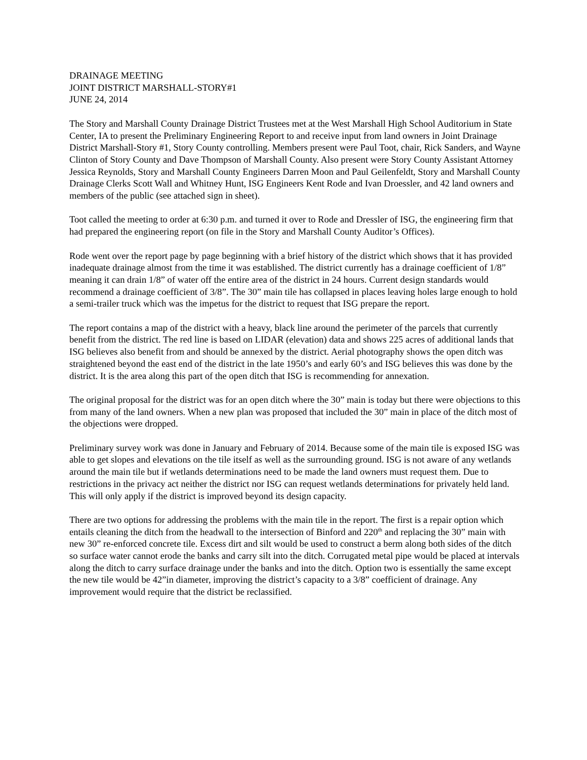DRAINAGE MEETING
JOINT DISTRICT MARSHALL-STORY#1
JUNE 24, 2014
The Story and Marshall County Drainage District Trustees met at the West Marshall High School Auditorium in State Center, IA to present the Preliminary Engineering Report to and receive input from land owners in Joint Drainage District Marshall-Story #1, Story County controlling. Members present were Paul Toot, chair, Rick Sanders, and Wayne Clinton of Story County and Dave Thompson of Marshall County. Also present were Story County Assistant Attorney Jessica Reynolds, Story and Marshall County Engineers Darren Moon and Paul Geilenfeldt, Story and Marshall County Drainage Clerks Scott Wall and Whitney Hunt, ISG Engineers Kent Rode and Ivan Droessler, and 42 land owners and members of the public (see attached sign in sheet).
Toot called the meeting to order at 6:30 p.m. and turned it over to Rode and Dressler of ISG, the engineering firm that had prepared the engineering report (on file in the Story and Marshall County Auditor’s Offices).
Rode went over the report page by page beginning with a brief history of the district which shows that it has provided inadequate drainage almost from the time it was established. The district currently has a drainage coefficient of 1/8” meaning it can drain 1/8” of water off the entire area of the district in 24 hours. Current design standards would recommend a drainage coefficient of 3/8”. The 30” main tile has collapsed in places leaving holes large enough to hold a semi-trailer truck which was the impetus for the district to request that ISG prepare the report.
The report contains a map of the district with a heavy, black line around the perimeter of the parcels that currently benefit from the district. The red line is based on LIDAR (elevation) data and shows 225 acres of additional lands that ISG believes also benefit from and should be annexed by the district. Aerial photography shows the open ditch was straightened beyond the east end of the district in the late 1950’s and early 60’s and ISG believes this was done by the district. It is the area along this part of the open ditch that ISG is recommending for annexation.
The original proposal for the district was for an open ditch where the 30” main is today but there were objections to this from many of the land owners. When a new plan was proposed that included the 30” main in place of the ditch most of the objections were dropped.
Preliminary survey work was done in January and February of 2014. Because some of the main tile is exposed ISG was able to get slopes and elevations on the tile itself as well as the surrounding ground. ISG is not aware of any wetlands around the main tile but if wetlands determinations need to be made the land owners must request them. Due to restrictions in the privacy act neither the district nor ISG can request wetlands determinations for privately held land. This will only apply if the district is improved beyond its design capacity.
There are two options for addressing the problems with the main tile in the report. The first is a repair option which entails cleaning the ditch from the headwall to the intersection of Binford and 220<sup>th</sup> and replacing the 30” main with new 30” re-enforced concrete tile. Excess dirt and silt would be used to construct a berm along both sides of the ditch so surface water cannot erode the banks and carry silt into the ditch. Corrugated metal pipe would be placed at intervals along the ditch to carry surface drainage under the banks and into the ditch. Option two is essentially the same except the new tile would be 42”in diameter, improving the district’s capacity to a 3/8” coefficient of drainage. Any improvement would require that the district be reclassified.